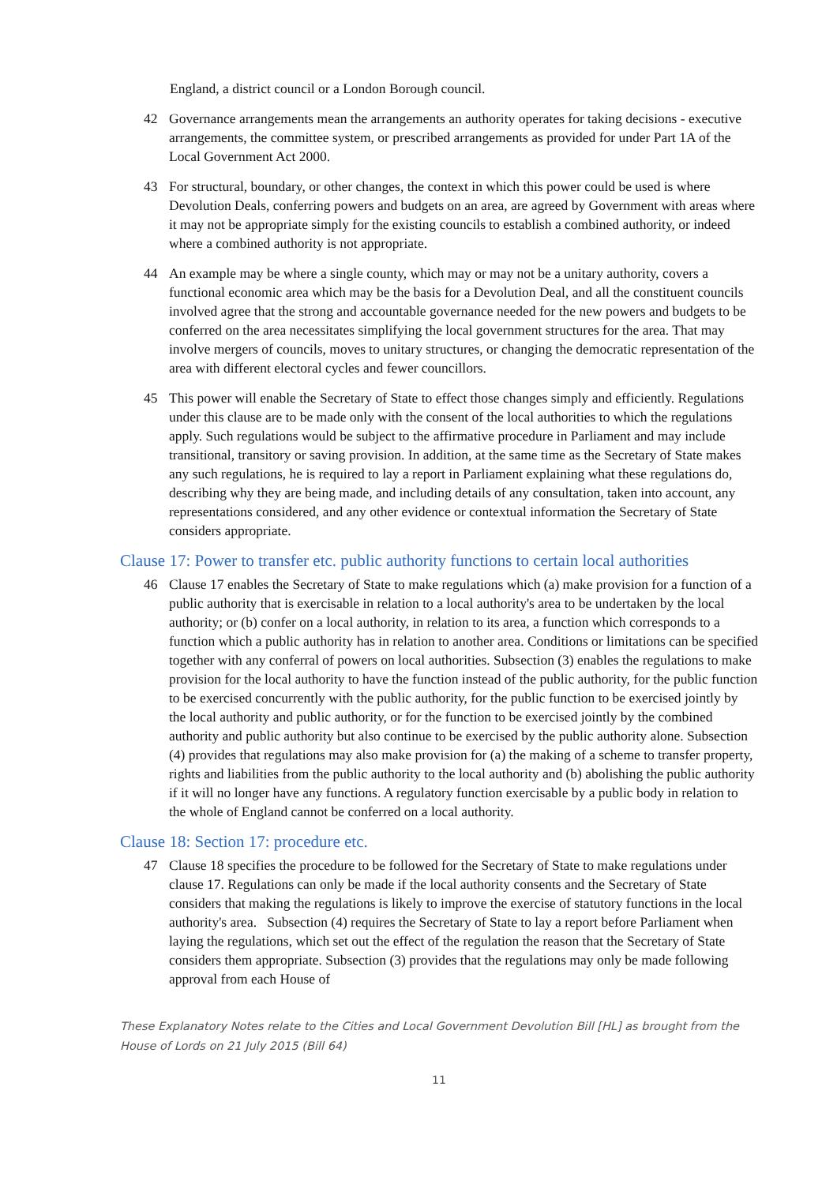England, a district council or a London Borough council.
42 Governance arrangements mean the arrangements an authority operates for taking decisions - executive arrangements, the committee system, or prescribed arrangements as provided for under Part 1A of the Local Government Act 2000.
43 For structural, boundary, or other changes, the context in which this power could be used is where Devolution Deals, conferring powers and budgets on an area, are agreed by Government with areas where it may not be appropriate simply for the existing councils to establish a combined authority, or indeed where a combined authority is not appropriate.
44 An example may be where a single county, which may or may not be a unitary authority, covers a functional economic area which may be the basis for a Devolution Deal, and all the constituent councils involved agree that the strong and accountable governance needed for the new powers and budgets to be conferred on the area necessitates simplifying the local government structures for the area. That may involve mergers of councils, moves to unitary structures, or changing the democratic representation of the area with different electoral cycles and fewer councillors.
45 This power will enable the Secretary of State to effect those changes simply and efficiently. Regulations under this clause are to be made only with the consent of the local authorities to which the regulations apply. Such regulations would be subject to the affirmative procedure in Parliament and may include transitional, transitory or saving provision. In addition, at the same time as the Secretary of State makes any such regulations, he is required to lay a report in Parliament explaining what these regulations do, describing why they are being made, and including details of any consultation, taken into account, any representations considered, and any other evidence or contextual information the Secretary of State considers appropriate.
Clause 17: Power to transfer etc. public authority functions to certain local authorities
46 Clause 17 enables the Secretary of State to make regulations which (a) make provision for a function of a public authority that is exercisable in relation to a local authority's area to be undertaken by the local authority; or (b) confer on a local authority, in relation to its area, a function which corresponds to a function which a public authority has in relation to another area. Conditions or limitations can be specified together with any conferral of powers on local authorities. Subsection (3) enables the regulations to make provision for the local authority to have the function instead of the public authority, for the public function to be exercised concurrently with the public authority, for the public function to be exercised jointly by the local authority and public authority, or for the function to be exercised jointly by the combined authority and public authority but also continue to be exercised by the public authority alone. Subsection (4) provides that regulations may also make provision for (a) the making of a scheme to transfer property, rights and liabilities from the public authority to the local authority and (b) abolishing the public authority if it will no longer have any functions. A regulatory function exercisable by a public body in relation to the whole of England cannot be conferred on a local authority.
Clause 18: Section 17: procedure etc.
47 Clause 18 specifies the procedure to be followed for the Secretary of State to make regulations under clause 17. Regulations can only be made if the local authority consents and the Secretary of State considers that making the regulations is likely to improve the exercise of statutory functions in the local authority's area. Subsection (4) requires the Secretary of State to lay a report before Parliament when laying the regulations, which set out the effect of the regulation the reason that the Secretary of State considers them appropriate. Subsection (3) provides that the regulations may only be made following approval from each House of
These Explanatory Notes relate to the Cities and Local Government Devolution Bill [HL] as brought from the House of Lords on 21 July 2015 (Bill 64)
11